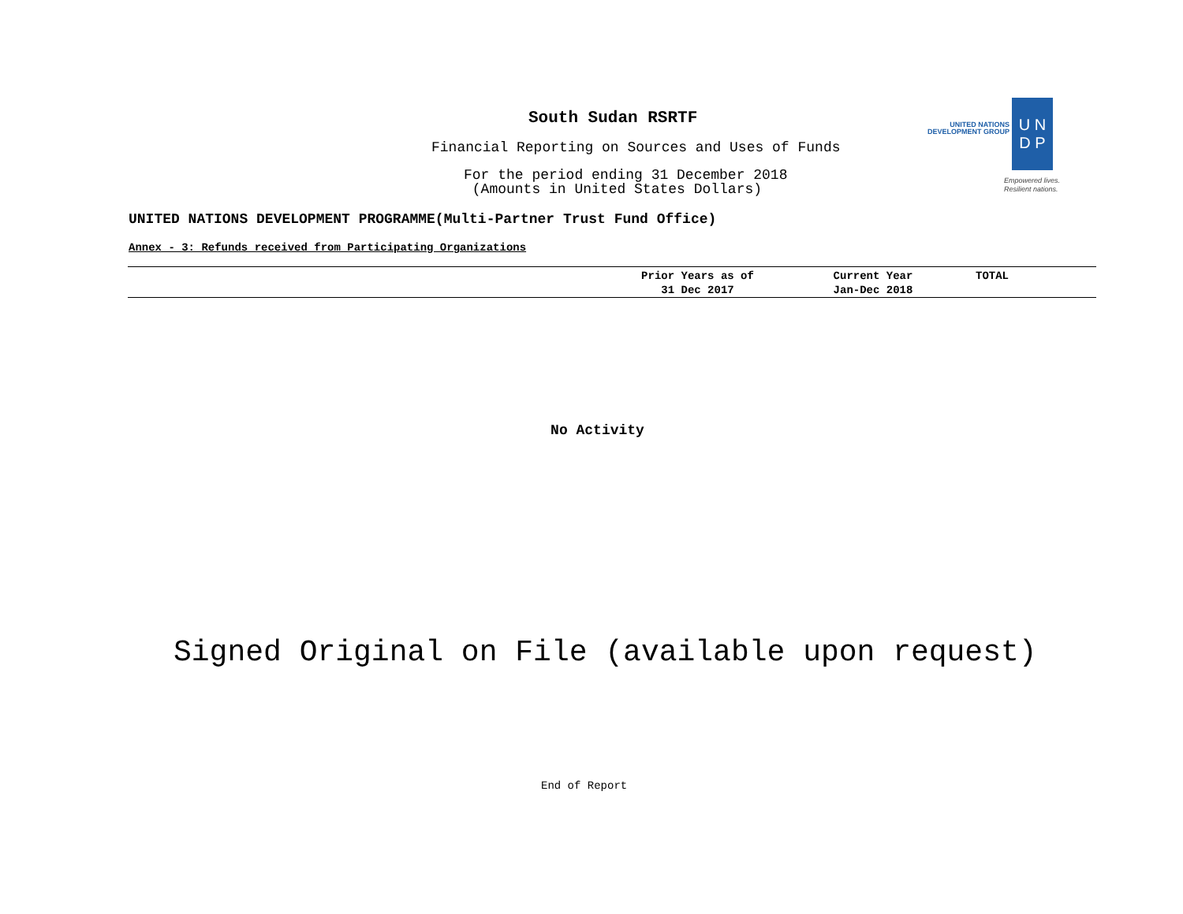South Sudan RSRTF
Financial Reporting on Sources and Uses of Funds
For the period ending 31 December 2018
(Amounts in United States Dollars)
UNITED NATIONS
DEVELOPMENT GROUP
U N
D P
Empowered lives.
Resilient nations.
UNITED NATIONS DEVELOPMENT PROGRAMME(Multi-Partner Trust Fund Office)
Annex - 3: Refunds received from Participating Organizations
| | Prior Years as of 31 Dec 2017 | Current Year Jan-Dec 2018 | TOTAL |
| --- | --- | --- | --- |
No Activity
Signed Original on File (available upon request)
End of Report